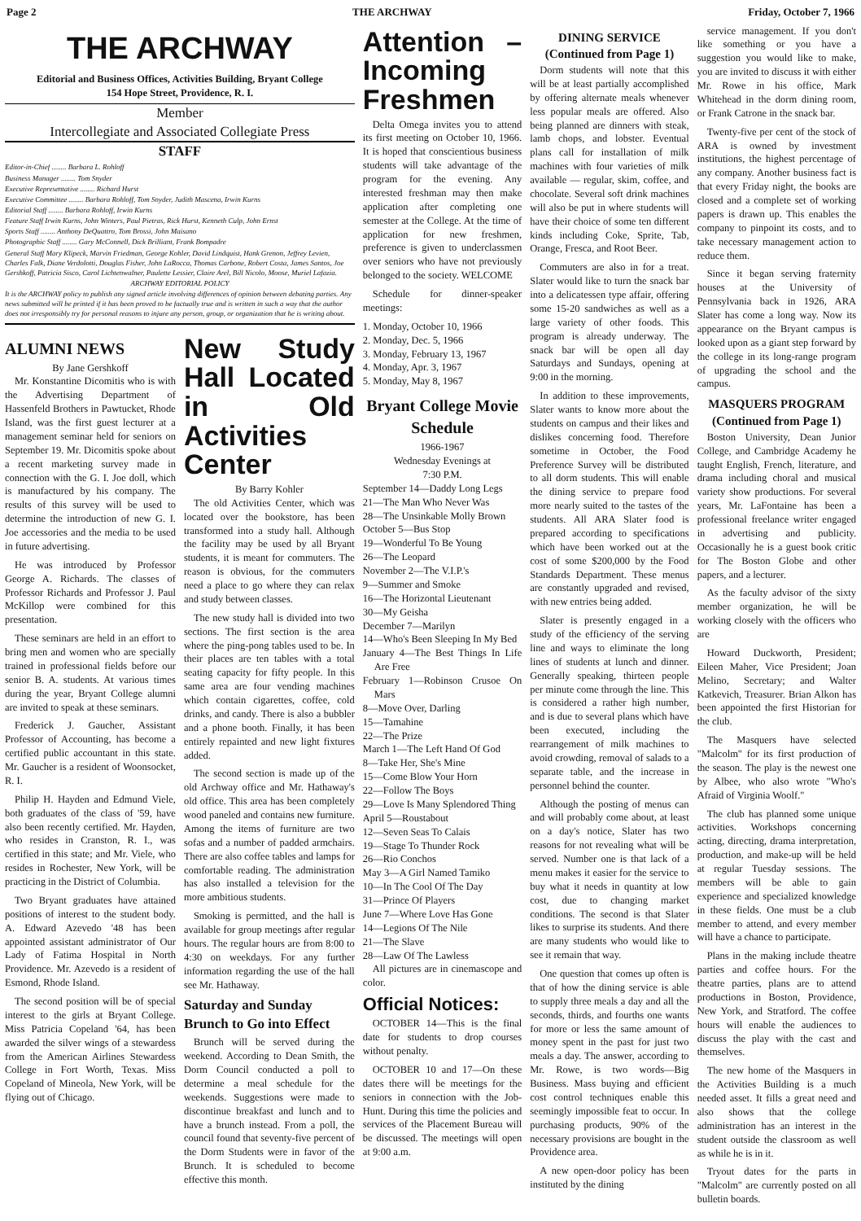Page 2 THE ARCHWAY Friday, October 7, 1966
THE ARCHWAY
Editorial and Business Offices, Activities Building, Bryant College
154 Hope Street, Providence, R. I.
Member
Intercollegiate and Associated Collegiate Press
STAFF
Editor-in-Chief ........ Barbara L. Rohloff
Business Manager ........ Tom Snyder
Executive Representative ........ Richard Hurst
Executive Committee ........ Barbara Rohloff, Tom Snyder, Judith Mascena, Irwin Kurns
Editorial Staff ........ Barbara Rohloff, Irwin Kurns
Feature Staff Irwin Kurns, John Winters, Paul Pietras, Rick Hurst, Kenneth Culp, John Ernst
Sports Staff ........ Anthony DeQuattro, Tom Brossi, John Maisano
Photographic Staff ........ Gary McConnell, Dick Brilliant, Frank Bompadre
General Staff Mary Klipeck, Marvin Friedman, George Kohler, David Lindquist, Hank Grenon, Jeffrey Levien, Charles Falk, Diane Verdolotti, Douglas Fisher, John LaRocca, Thomas Carbone, Robert Costa, James Santos, Joe Gershkoff, Patricia Sisco, Carol Lichtenwalner, Paulette Lessier, Claire Arel, Bill Nicolo, Moose, Muriel Lafazia.
ARCHWAY EDITORIAL POLICY
It is the ARCHWAY policy to publish any signed article involving differences of opinion between debating parties. Any news submitted will be printed if it has been proved to be factually true and is written in such a way that the author does not irresponsibly try for personal reasons to injure any person, group, or organization that he is writing about.
ALUMNI NEWS
By Jane Gershkoff
Mr. Konstantine Dicomitis who is with the Advertising Department of Hassenfeld Brothers in Pawtucket, Rhode Island, was the first guest lecturer at a management seminar held for seniors on September 19. Mr. Dicomitis spoke about a recent marketing survey made in connection with the G. I. Joe doll, which is manufactured by his company. The results of this survey will be used to determine the introduction of new G. I. Joe accessories and the media to be used in future advertising.
He was introduced by Professor George A. Richards. The classes of Professor Richards and Professor J. Paul McKillop were combined for this presentation.
These seminars are held in an effort to bring men and women who are specially trained in professional fields before our senior B. A. students. At various times during the year, Bryant College alumni are invited to speak at these seminars.
Frederick J. Gaucher, Assistant Professor of Accounting, has become a certified public accountant in this state. Mr. Gaucher is a resident of Woonsocket, R. I.
Philip H. Hayden and Edmund Viele, both graduates of the class of '59, have also been recently certified. Mr. Hayden, who resides in Cranston, R. I., was certified in this state; and Mr. Viele, who resides in Rochester, New York, will be practicing in the District of Columbia.
Two Bryant graduates have attained positions of interest to the student body. A. Edward Azevedo '48 has been appointed assistant administrator of Our Lady of Fatima Hospital in North Providence. Mr. Azevedo is a resident of Esmond, Rhode Island.
The second position will be of special interest to the girls at Bryant College. Miss Patricia Copeland '64, has been awarded the silver wings of a stewardess from the American Airlines Stewardess College in Fort Worth, Texas. Miss Copeland of Mineola, New York, will be flying out of Chicago.
New Study Hall Located in Old Activities Center
By Barry Kohler
The old Activities Center, which was located over the bookstore, has been transformed into a study hall. Although the facility may be used by all Bryant students, it is meant for commuters. The reason is obvious, for the commuters need a place to go where they can relax and study between classes.
The new study hall is divided into two sections. The first section is the area where the ping-pong tables used to be. In their places are ten tables with a total seating capacity for fifty people. In this same area are four vending machines which contain cigarettes, coffee, cold drinks, and candy. There is also a bubbler and a phone booth. Finally, it has been entirely repainted and new light fixtures added.
The second section is made up of the old Archway office and Mr. Hathaway's old office. This area has been completely wood paneled and contains new furniture. Among the items of furniture are two sofas and a number of padded armchairs. There are also coffee tables and lamps for comfortable reading. The administration has also installed a television for the more ambitious students.
Smoking is permitted, and the hall is available for group meetings after regular hours. The regular hours are from 8:00 to 4:30 on weekdays. For any further information regarding the use of the hall see Mr. Hathaway.
Saturday and Sunday Brunch to Go into Effect
Brunch will be served during the weekend. According to Dean Smith, the Dorm Council conducted a poll to determine a meal schedule for the weekends. Suggestions were made to discontinue breakfast and lunch and to have a brunch instead. From a poll, the council found that seventy-five percent of the Dorm Students were in favor of the Brunch. It is scheduled to become effective this month.
Attention – Incoming Freshmen
Delta Omega invites you to attend its first meeting on October 10, 1966. It is hoped that conscientious business students will take advantage of the program for the evening. Any interested freshman may then make application after completing one semester at the College. At the time of application for new freshmen, preference is given to underclassmen over seniors who have not previously belonged to the society. WELCOME
Schedule for dinner-speaker meetings:
1. Monday, October 10, 1966
2. Monday, Dec. 5, 1966
3. Monday, February 13, 1967
4. Monday, Apr. 3, 1967
5. Monday, May 8, 1967
Bryant College Movie Schedule
1966-1967
Wednesday Evenings at
7:30 P.M.
September 14—Daddy Long Legs
21—The Man Who Never Was
28—The Unsinkable Molly Brown
October 5—Bus Stop
19—Wonderful To Be Young
26—The Leopard
November 2—The V.I.P.'s
9—Summer and Smoke
16—The Horizontal Lieutenant
30—My Geisha
December 7—Marilyn
14—Who's Been Sleeping In My Bed
January 4—The Best Things In Life Are Free
February 1—Robinson Crusoe On Mars
8—Move Over, Darling
15—Tamahine
22—The Prize
March 1—The Left Hand Of God
8—Take Her, She's Mine
15—Come Blow Your Horn
22—Follow The Boys
29—Love Is Many Splendored Thing
April 5—Roustabout
12—Seven Seas To Calais
19—Stage To Thunder Rock
26—Rio Conchos
May 3—A Girl Named Tamiko
10—In The Cool Of The Day
31—Prince Of Players
June 7—Where Love Has Gone
14—Legions Of The Nile
21—The Slave
28—Law Of The Lawless
All pictures are in cinemascope and color.
Official Notices:
OCTOBER 14—This is the final date for students to drop courses without penalty.
OCTOBER 10 and 17—On these dates there will be meetings for the seniors in connection with the Job-Hunt. During this time the policies and services of the Placement Bureau will be discussed. The meetings will open at 9:00 a.m.
DINING SERVICE
(Continued from Page 1)
Dorm students will note that this will be at least partially accomplished by offering alternate meals whenever less popular meals are offered. Also being planned are dinners with steak, lamb chops, and lobster. Eventual plans call for installation of milk machines with four varieties of milk available — regular, skim, coffee, and chocolate. Several soft drink machines will also be put in where students will have their choice of some ten different kinds including Coke, Sprite, Tab, Orange, Fresca, and Root Beer.
Commuters are also in for a treat. Slater would like to turn the snack bar into a delicatessen type affair, offering some 15-20 sandwiches as well as a large variety of other foods. This program is already underway. The snack bar will be open all day Saturdays and Sundays, opening at 9:00 in the morning.
In addition to these improvements, Slater wants to know more about the students on campus and their likes and dislikes concerning food. Therefore sometime in October, the Food Preference Survey will be distributed to all dorm students. This will enable the dining service to prepare food more nearly suited to the tastes of the students. All ARA Slater food is prepared according to specifications which have been worked out at the cost of some $200,000 by the Food Standards Department. These menus are constantly upgraded and revised, with new entries being added.
Slater is presently engaged in a study of the efficiency of the serving line and ways to eliminate the long lines of students at lunch and dinner. Generally speaking, thirteen people per minute come through the line. This is considered a rather high number, and is due to several plans which have been executed, including the rearrangement of milk machines to avoid crowding, removal of salads to a separate table, and the increase in personnel behind the counter.
Although the posting of menus can and will probably come about, at least on a day's notice, Slater has two reasons for not revealing what will be served. Number one is that lack of a menu makes it easier for the service to buy what it needs in quantity at low cost, due to changing market conditions. The second is that Slater likes to surprise its students. And there are many students who would like to see it remain that way.
One question that comes up often is that of how the dining service is able to supply three meals a day and all the seconds, thirds, and fourths one wants for more or less the same amount of money spent in the past for just two meals a day. The answer, according to Mr. Rowe, is two words—Big Business. Mass buying and efficient cost control techniques enable this seemingly impossible feat to occur. In purchasing products, 90% of the necessary provisions are bought in the Providence area.
A new open-door policy has been instituted by the dining
service management. If you don't like something or you have a suggestion you would like to make, you are invited to discuss it with either Mr. Rowe in his office, Mark Whitehead in the dorm dining room, or Frank Catrone in the snack bar.
Twenty-five per cent of the stock of ARA is owned by investment institutions, the highest percentage of any company. Another business fact is that every Friday night, the books are closed and a complete set of working papers is drawn up. This enables the company to pinpoint its costs, and to take necessary management action to reduce them.
Since it began serving fraternity houses at the University of Pennsylvania back in 1926, ARA Slater has come a long way. Now its appearance on the Bryant campus is looked upon as a giant step forward by the college in its long-range program of upgrading the school and the campus.
MASQUERS PROGRAM
(Continued from Page 1)
Boston University, Dean Junior College, and Cambridge Academy he taught English, French, literature, and drama including choral and musical variety show productions. For several years, Mr. LaFontaine has been a professional freelance writer engaged in advertising and publicity. Occasionally he is a guest book critic for The Boston Globe and other papers, and a lecturer.
As the faculty advisor of the sixty member organization, he will be working closely with the officers who are
Howard Duckworth, President; Eileen Maher, Vice President; Joan Melino, Secretary; and Walter Katkevich, Treasurer. Brian Alkon has been appointed the first Historian for the club.
The Masquers have selected "Malcolm" for its first production of the season. The play is the newest one by Albee, who also wrote "Who's Afraid of Virginia Woolf."
The club has planned some unique activities. Workshops concerning acting, directing, drama interpretation, production, and make-up will be held at regular Tuesday sessions. The members will be able to gain experience and specialized knowledge in these fields. One must be a club member to attend, and every member will have a chance to participate.
Plans in the making include theatre parties and coffee hours. For the theatre parties, plans are to attend productions in Boston, Providence, New York, and Stratford. The coffee hours will enable the audiences to discuss the play with the cast and themselves.
The new home of the Masquers in the Activities Building is a much needed asset. It fills a great need and also shows that the college administration has an interest in the student outside the classroom as well as while he is in it.
Tryout dates for the parts in "Malcolm" are currently posted on all bulletin boards.